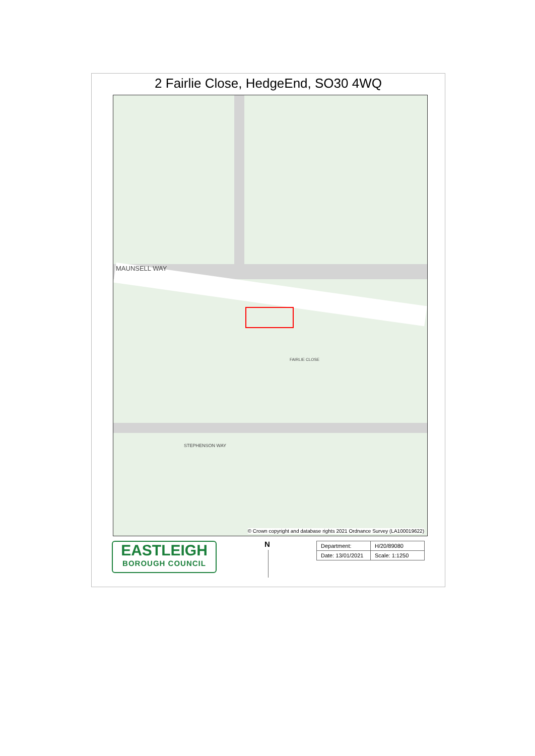2 Fairlie Close, HedgeEnd, SO30 4WQ
MAUNSELL WAY
STEPHENSON WAY
FAIRLIE CLOSE
© Crown copyright and database rights 2021 Ordnance Survey (LA100019622)
EASTLEIGH
BOROUGH COUNCIL
N
| Department: | H/20/89080 |
| Date: 13/01/2021 | Scale: 1:1250 |